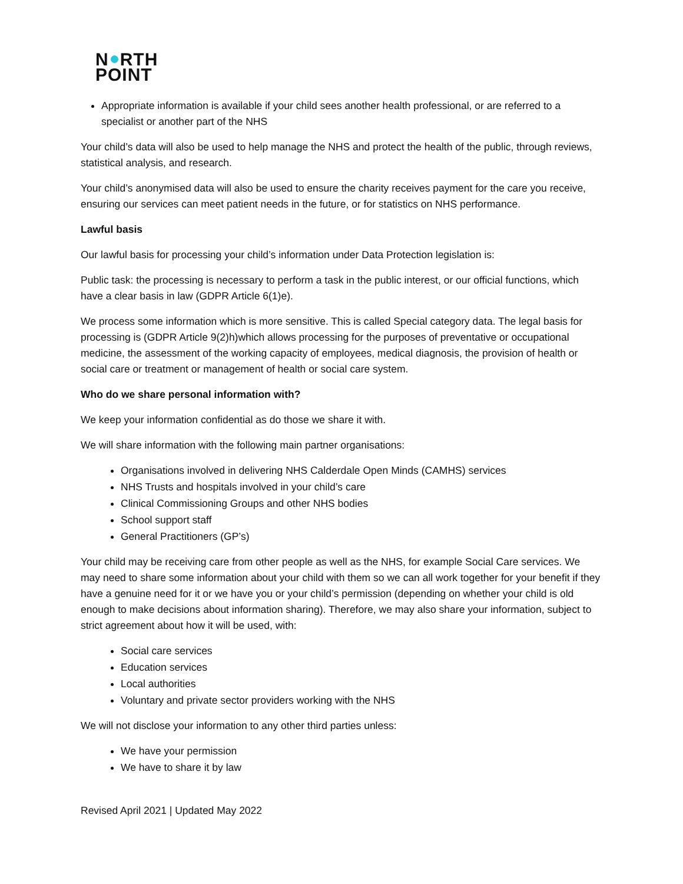N RTH
POINT
Appropriate information is available if your child sees another health professional, or are referred to a specialist or another part of the NHS
Your child’s data will also be used to help manage the NHS and protect the health of the public, through reviews, statistical analysis, and research.
Your child’s anonymised data will also be used to ensure the charity receives payment for the care you receive, ensuring our services can meet patient needs in the future, or for statistics on NHS performance.
Lawful basis
Our lawful basis for processing your child’s information under Data Protection legislation is:
Public task: the processing is necessary to perform a task in the public interest, or our official functions, which have a clear basis in law (GDPR Article 6(1)e).
We process some information which is more sensitive. This is called Special category data. The legal basis for processing is (GDPR Article 9(2)h)which allows processing for the purposes of preventative or occupational medicine, the assessment of the working capacity of employees, medical diagnosis, the provision of health or social care or treatment or management of health or social care system.
Who do we share personal information with?
We keep your information confidential as do those we share it with.
We will share information with the following main partner organisations:
Organisations involved in delivering NHS Calderdale Open Minds (CAMHS) services
NHS Trusts and hospitals involved in your child’s care
Clinical Commissioning Groups and other NHS bodies
School support staff
General Practitioners (GP’s)
Your child may be receiving care from other people as well as the NHS, for example Social Care services. We may need to share some information about your child with them so we can all work together for your benefit if they have a genuine need for it or we have you or your child’s permission (depending on whether your child is old enough to make decisions about information sharing). Therefore, we may also share your information, subject to strict agreement about how it will be used, with:
Social care services
Education services
Local authorities
Voluntary and private sector providers working with the NHS
We will not disclose your information to any other third parties unless:
We have your permission
We have to share it by law
Revised April 2021 | Updated May 2022